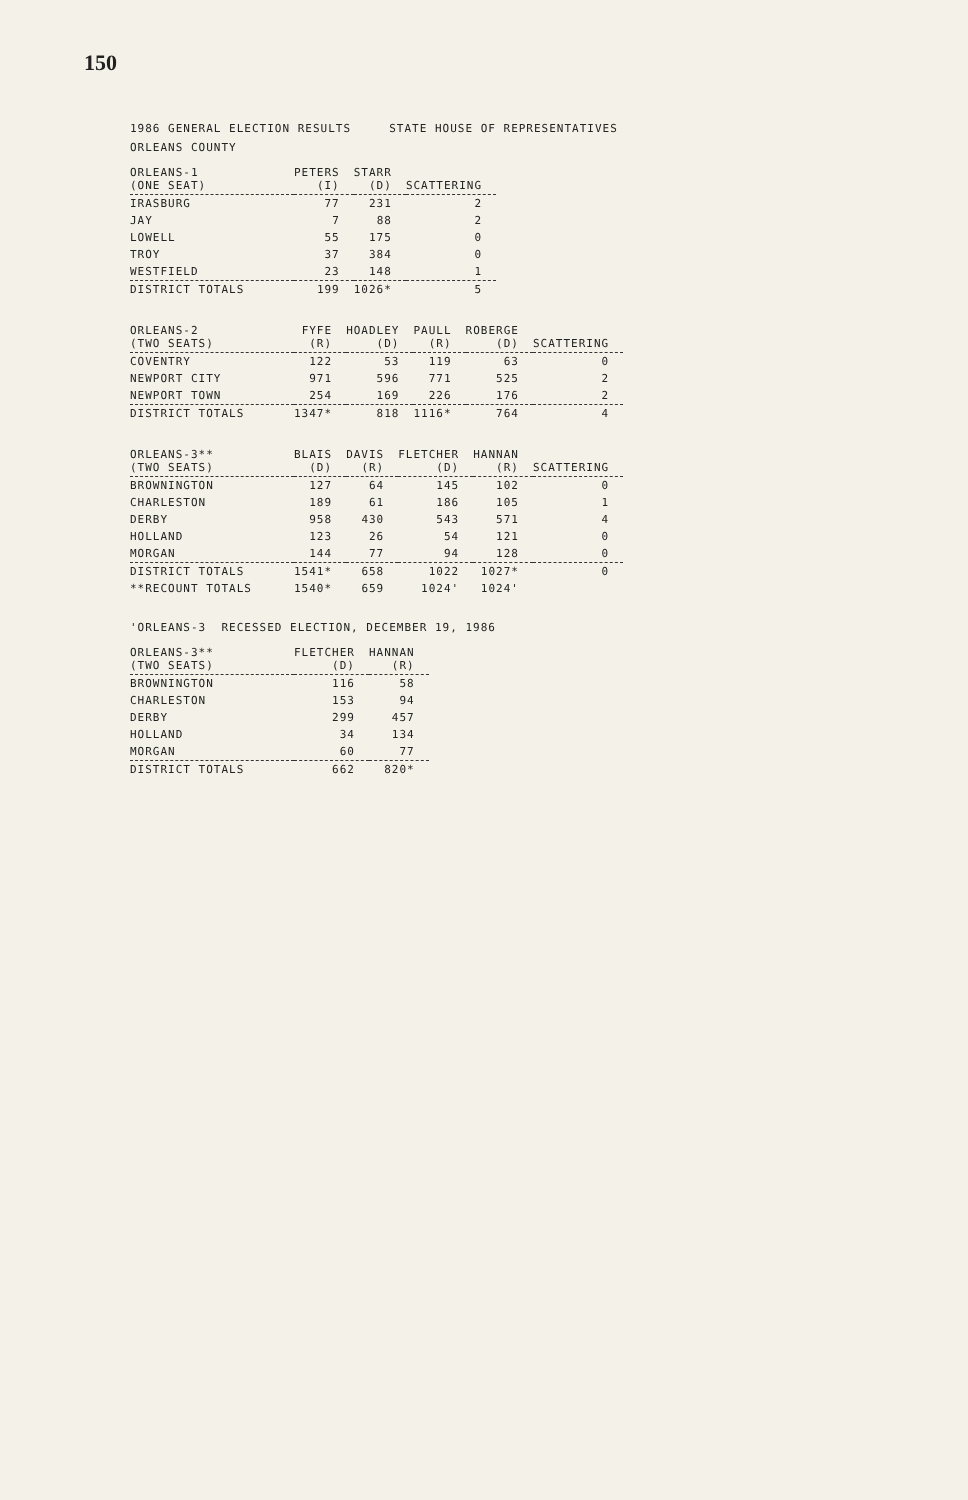150
1986 GENERAL ELECTION RESULTS STATE HOUSE OF REPRESENTATIVES
ORLEANS COUNTY
| ORLEANS-1 (ONE SEAT) | PETERS (I) | STARR (D) | SCATTERING |
| --- | --- | --- | --- |
| IRASBURG | 77 | 231 | 2 |
| JAY | 7 | 88 | 2 |
| LOWELL | 55 | 175 | 0 |
| TROY | 37 | 384 | 0 |
| WESTFIELD | 23 | 148 | 1 |
| DISTRICT TOTALS | 199 | 1026* | 5 |
| ORLEANS-2 (TWO SEATS) | FYFE (R) | HOADLEY (D) | PAULL (R) | ROBERGE (D) | SCATTERING |
| --- | --- | --- | --- | --- | --- |
| COVENTRY | 122 | 53 | 119 | 63 | 0 |
| NEWPORT CITY | 971 | 596 | 771 | 525 | 2 |
| NEWPORT TOWN | 254 | 169 | 226 | 176 | 2 |
| DISTRICT TOTALS | 1347* | 818 | 1116* | 764 | 4 |
| ORLEANS-3** (TWO SEATS) | BLAIS (D) | DAVIS (R) | FLETCHER (D) | HANNAN (R) | SCATTERING |
| --- | --- | --- | --- | --- | --- |
| BROWNINGTON | 127 | 64 | 145 | 102 | 0 |
| CHARLESTON | 189 | 61 | 186 | 105 | 1 |
| DERBY | 958 | 430 | 543 | 571 | 4 |
| HOLLAND | 123 | 26 | 54 | 121 | 0 |
| MORGAN | 144 | 77 | 94 | 128 | 0 |
| DISTRICT TOTALS | 1541* | 658 | 1022 | 1027* | 0 |
| **RECOUNT TOTALS | 1540* | 659 | 1024' | 1024' | |
'ORLEANS-3 RECESSED ELECTION, DECEMBER 19, 1986
| ORLEANS-3** (TWO SEATS) | FLETCHER (D) | HANNAN (R) |
| --- | --- | --- |
| BROWNINGTON | 116 | 58 |
| CHARLESTON | 153 | 94 |
| DERBY | 299 | 457 |
| HOLLAND | 34 | 134 |
| MORGAN | 60 | 77 |
| DISTRICT TOTALS | 662 | 820* |